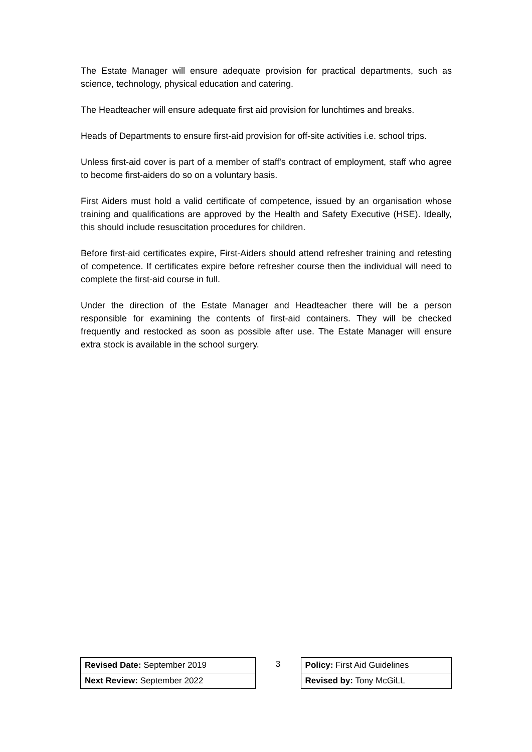The Estate Manager will ensure adequate provision for practical departments, such as science, technology, physical education and catering.
The Headteacher will ensure adequate first aid provision for lunchtimes and breaks.
Heads of Departments to ensure first-aid provision for off-site activities i.e. school trips.
Unless first-aid cover is part of a member of staff's contract of employment, staff who agree to become first-aiders do so on a voluntary basis.
First Aiders must hold a valid certificate of competence, issued by an organisation whose training and qualifications are approved by the Health and Safety Executive (HSE). Ideally, this should include resuscitation procedures for children.
Before first-aid certificates expire, First-Aiders should attend refresher training and retesting of competence. If certificates expire before refresher course then the individual will need to complete the first-aid course in full.
Under the direction of the Estate Manager and Headteacher there will be a person responsible for examining the contents of first-aid containers. They will be checked frequently and restocked as soon as possible after use. The Estate Manager will ensure extra stock is available in the school surgery.
| Revised Date: September 2019 | 3 | Policy: First Aid Guidelines |
| Next Review: September 2022 | | Revised by: Tony McGiLL |